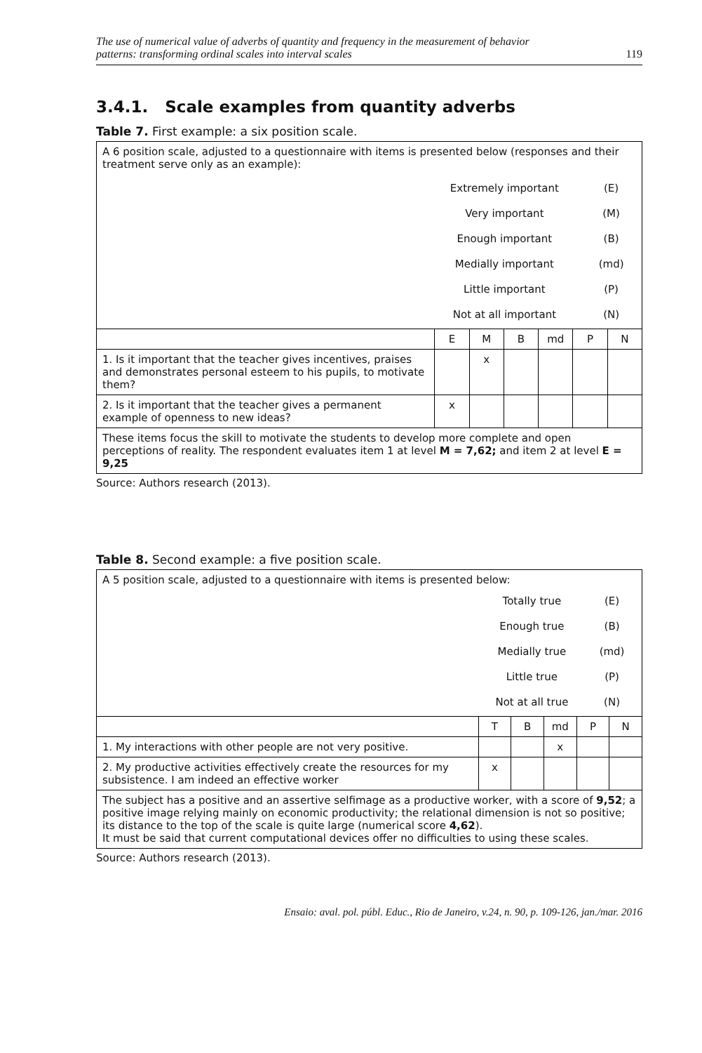The use of numerical value of adverbs of quantity and frequency in the measurement of behavior
patterns: transforming ordinal scales into interval scales 119
3.4.1. Scale examples from quantity adverbs
Table 7. First example: a six position scale.
| A 6 position scale, adjusted to a questionnaire with items is presented below (responses and their treatment serve only as an example): / / Extremely important Very important Enough important Medially important Little important Not at all important / (E) (M) (B) (md) (P) (N) / | | | | | | |
| | E | M | B | md | P | N |
| 1. Is it important that the teacher gives incentives, praises and demonstrates personal esteem to his pupils, to motivate them? | | x | | | | |
| 2. Is it important that the teacher gives a permanent example of openness to new ideas? | x | | | | | |
| These items focus the skill to motivate the students to develop more complete and open perceptions of reality. The respondent evaluates item 1 at level M = 7,62; and item 2 at level E = 9,25 | | | | | | |
Source: Authors research (2013).
Table 8. Second example: a five position scale.
| A 5 position scale, adjusted to a questionnaire with items is presented below: / / Totally true Enough true Medially true Little true Not at all true / (E) (B) (md) (P) (N) / | | | | | |
| | T | B | md | P | N |
| 1. My interactions with other people are not very positive. | | | x | | |
| 2. My productive activities effectively create the resources for my subsistence. I am indeed an effective worker | x | | | | |
| The subject has a positive and an assertive selfimage as a productive worker, with a score of 9,52 ; a positive image relying mainly on economic productivity; the relational dimension is not so positive; its distance to the top of the scale is quite large (numerical score 4,62 ). It must be said that current computational devices offer no difficulties to using these scales. | | | | | |
Source: Authors research (2013).
Ensaio: aval. pol. públ. Educ., Rio de Janeiro, v.24, n. 90, p. 109-126, jan./mar. 2016